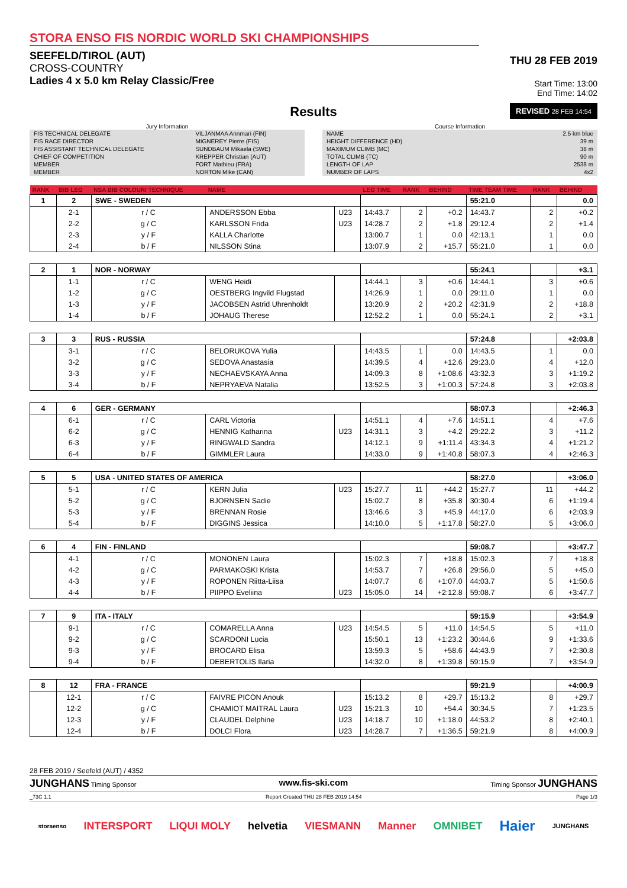STORA ENSO FIS NORDIC WORLD SKI CHAMPIONSHIPS
SEEFELD/TIROL (AUT)
CROSS-COUNTRY
Ladies 4 x 5.0 km Relay Classic/Free
THU 28 FEB 2019
Start Time: 13:00
End Time: 14:02
Results
REVISED 28 FEB 14:54
Jury Information
| FIS TECHNICAL DELEGATE | VILJANMAA Annmari (FIN) |
| FIS RACE DIRECTOR | MIGNEREY Pierre (FIS) |
| FIS ASSISTANT TECHNICAL DELEGATE | SUNDBAUM Mikaela (SWE) |
| CHIEF OF COMPETITION | KREPPER Christian (AUT) |
| MEMBER | FORT Mathieu (FRA) |
| MEMBER | NORTON Mike (CAN) |
Course Information
| NAME | 2.5 km blue |
| HEIGHT DIFFERENCE (HD) | 39 m |
| MAXIMUM CLIMB (MC) | 38 m |
| TOTAL CLIMB (TC) | 90 m |
| LENGTH OF LAP | 2538 m |
| NUMBER OF LAPS | 4x2 |
| RANK | BIB LEG | NSA BIB COLOUR/ TECHNIQUE | NAME | | LEG TIME | RANK | BEHIND | TIME TEAM TIME | RANK | BEHIND |
| --- | --- | --- | --- | --- | --- | --- | --- | --- | --- | --- |
| 1 | 2 | SWE - SWEDEN | | | | | | 55:21.0 | | 0.0 |
| | 2-1 | r / C | ANDERSSON Ebba | U23 | 14:43.7 | 2 | +0.2 | 14:43.7 | 2 | +0.2 |
| | 2-2 | g / C | KARLSSON Frida | U23 | 14:28.7 | 2 | +1.8 | 29:12.4 | 2 | +1.4 |
| | 2-3 | y / F | KALLA Charlotte | | 13:00.7 | 1 | 0.0 | 42:13.1 | 1 | 0.0 |
| | 2-4 | b / F | NILSSON Stina | | 13:07.9 | 2 | +15.7 | 55:21.0 | 1 | 0.0 |
| 2 | 1 | NOR - NORWAY | | | | | | 55:24.1 | | +3.1 |
| | 1-1 | r / C | WENG Heidi | | 14:44.1 | 3 | +0.6 | 14:44.1 | 3 | +0.6 |
| | 1-2 | g / C | OESTBERG Ingvild Flugstad | | 14:26.9 | 1 | 0.0 | 29:11.0 | 1 | 0.0 |
| | 1-3 | y / F | JACOBSEN Astrid Uhrenholdt | | 13:20.9 | 2 | +20.2 | 42:31.9 | 2 | +18.8 |
| | 1-4 | b / F | JOHAUG Therese | | 12:52.2 | 1 | 0.0 | 55:24.1 | 2 | +3.1 |
| 3 | 3 | RUS - RUSSIA | | | | | | 57:24.8 | | +2:03.8 |
| | 3-1 | r / C | BELORUKOVA Yulia | | 14:43.5 | 1 | 0.0 | 14:43.5 | 1 | 0.0 |
| | 3-2 | g / C | SEDOVA Anastasia | | 14:39.5 | 4 | +12.6 | 29:23.0 | 4 | +12.0 |
| | 3-3 | y / F | NECHAEVSKAYA Anna | | 14:09.3 | 8 | +1:08.6 | 43:32.3 | 3 | +1:19.2 |
| | 3-4 | b / F | NEPRYAEVA Natalia | | 13:52.5 | 3 | +1:00.3 | 57:24.8 | 3 | +2:03.8 |
| 4 | 6 | GER - GERMANY | | | | | | 58:07.3 | | +2:46.3 |
| | 6-1 | r / C | CARL Victoria | | 14:51.1 | 4 | +7.6 | 14:51.1 | 4 | +7.6 |
| | 6-2 | g / C | HENNIG Katharina | U23 | 14:31.1 | 3 | +4.2 | 29:22.2 | 3 | +11.2 |
| | 6-3 | y / F | RINGWALD Sandra | | 14:12.1 | 9 | +1:11.4 | 43:34.3 | 4 | +1:21.2 |
| | 6-4 | b / F | GIMMLER Laura | | 14:33.0 | 9 | +1:40.8 | 58:07.3 | 4 | +2:46.3 |
| 5 | 5 | USA - UNITED STATES OF AMERICA | | | | | | 58:27.0 | | +3:06.0 |
| | 5-1 | r / C | KERN Julia | U23 | 15:27.7 | 11 | +44.2 | 15:27.7 | 11 | +44.2 |
| | 5-2 | g / C | BJORNSEN Sadie | | 15:02.7 | 8 | +35.8 | 30:30.4 | 6 | +1:19.4 |
| | 5-3 | y / F | BRENNAN Rosie | | 13:46.6 | 3 | +45.9 | 44:17.0 | 6 | +2:03.9 |
| | 5-4 | b / F | DIGGINS Jessica | | 14:10.0 | 5 | +1:17.8 | 58:27.0 | 5 | +3:06.0 |
| 6 | 4 | FIN - FINLAND | | | | | | 59:08.7 | | +3:47.7 |
| | 4-1 | r / C | MONONEN Laura | | 15:02.3 | 7 | +18.8 | 15:02.3 | 7 | +18.8 |
| | 4-2 | g / C | PARMAKOSKI Krista | | 14:53.7 | 7 | +26.8 | 29:56.0 | 5 | +45.0 |
| | 4-3 | y / F | ROPONEN Riitta-Liisa | | 14:07.7 | 6 | +1:07.0 | 44:03.7 | 5 | +1:50.6 |
| | 4-4 | b / F | PIIPPO Eveliina | U23 | 15:05.0 | 14 | +2:12.8 | 59:08.7 | 6 | +3:47.7 |
| 7 | 9 | ITA - ITALY | | | | | | 59:15.9 | | +3:54.9 |
| | 9-1 | r / C | COMARELLA Anna | U23 | 14:54.5 | 5 | +11.0 | 14:54.5 | 5 | +11.0 |
| | 9-2 | g / C | SCARDONI Lucia | | 15:50.1 | 13 | +1:23.2 | 30:44.6 | 9 | +1:33.6 |
| | 9-3 | y / F | BROCARD Elisa | | 13:59.3 | 5 | +58.6 | 44:43.9 | 7 | +2:30.8 |
| | 9-4 | b / F | DEBERTOLIS Ilaria | | 14:32.0 | 8 | +1:39.8 | 59:15.9 | 7 | +3:54.9 |
| 8 | 12 | FRA - FRANCE | | | | | | 59:21.9 | | +4:00.9 |
| | 12-1 | r / C | FAIVRE PICON Anouk | | 15:13.2 | 8 | +29.7 | 15:13.2 | 8 | +29.7 |
| | 12-2 | g / C | CHAMIOT MAITRAL Laura | U23 | 15:21.3 | 10 | +54.4 | 30:34.5 | 7 | +1:23.5 |
| | 12-3 | y / F | CLAUDEL Delphine | U23 | 14:18.7 | 10 | +1:18.0 | 44:53.2 | 8 | +2:40.1 |
| | 12-4 | b / F | DOLCI Flora | U23 | 14:28.7 | 7 | +1:36.5 | 59:21.9 | 8 | +4:00.9 |
28 FEB 2019 / Seefeld (AUT) / 4352
JUNGHANS Timing Sponsor www.fis-ski.com Timing Sponsor JUNGHANS
_73C 1.1 Report Created THU 28 FEB 2019 14:54 Page 1/3
storaenso INTERSPORT LIQUI MOLY helvetia VIESMANN Manner OMNIBET Haier JUNGHANS